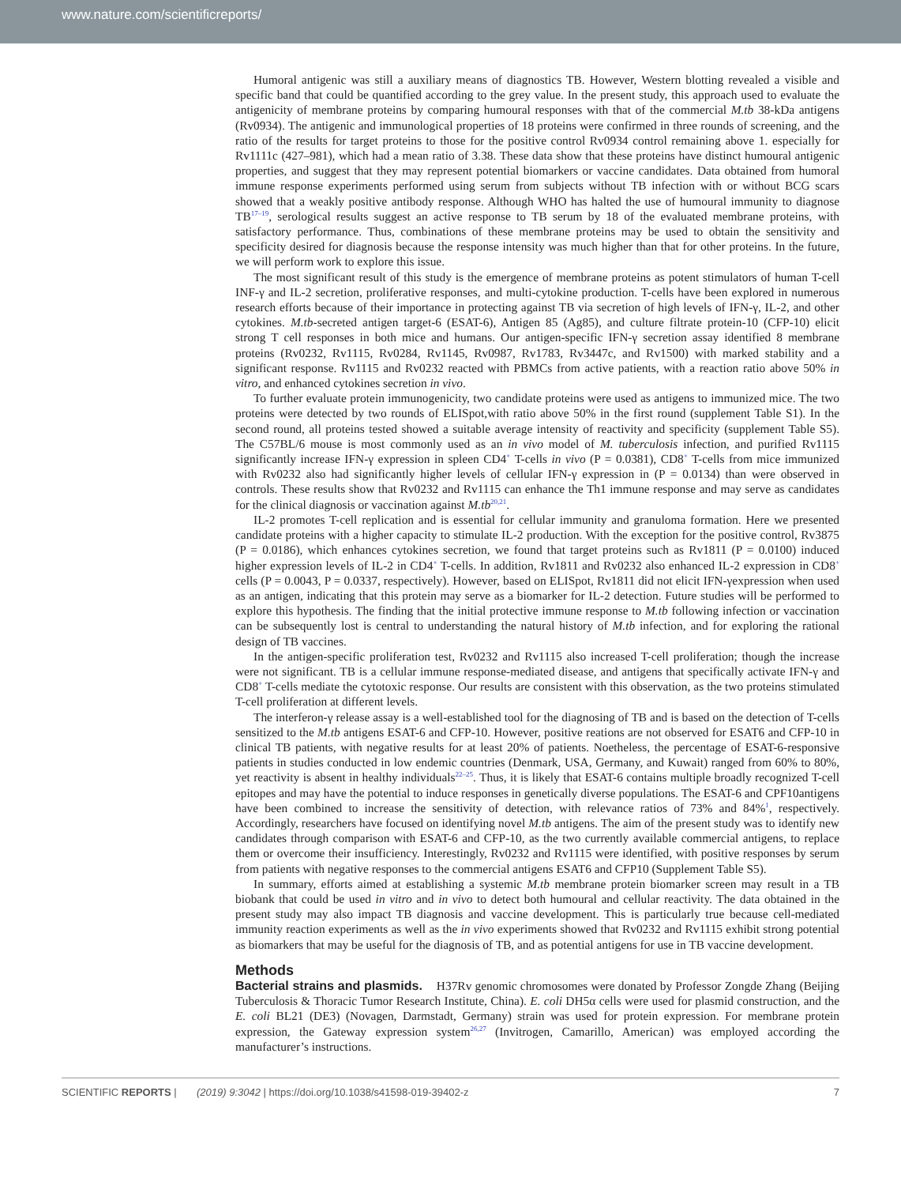www.nature.com/scientificreports/
Humoral antigenic was still a auxiliary means of diagnostics TB. However, Western blotting revealed a visible and specific band that could be quantified according to the grey value. In the present study, this approach used to evaluate the antigenicity of membrane proteins by comparing humoural responses with that of the commercial M.tb 38-kDa antigens (Rv0934). The antigenic and immunological properties of 18 proteins were confirmed in three rounds of screening, and the ratio of the results for target proteins to those for the positive control Rv0934 control remaining above 1. especially for Rv1111c (427–981), which had a mean ratio of 3.38. These data show that these proteins have distinct humoural antigenic properties, and suggest that they may represent potential biomarkers or vaccine candidates. Data obtained from humoral immune response experiments performed using serum from subjects without TB infection with or without BCG scars showed that a weakly positive antibody response. Although WHO has halted the use of humoural immunity to diagnose TB<sup>17–19</sup>, serological results suggest an active response to TB serum by 18 of the evaluated membrane proteins, with satisfactory performance. Thus, combinations of these membrane proteins may be used to obtain the sensitivity and specificity desired for diagnosis because the response intensity was much higher than that for other proteins. In the future, we will perform work to explore this issue.
The most significant result of this study is the emergence of membrane proteins as potent stimulators of human T-cell INF-γ and IL-2 secretion, proliferative responses, and multi-cytokine production. T-cells have been explored in numerous research efforts because of their importance in protecting against TB via secretion of high levels of IFN-γ, IL-2, and other cytokines. M.tb-secreted antigen target-6 (ESAT-6), Antigen 85 (Ag85), and culture filtrate protein-10 (CFP-10) elicit strong T cell responses in both mice and humans. Our antigen-specific IFN-γ secretion assay identified 8 membrane proteins (Rv0232, Rv1115, Rv0284, Rv1145, Rv0987, Rv1783, Rv3447c, and Rv1500) with marked stability and a significant response. Rv1115 and Rv0232 reacted with PBMCs from active patients, with a reaction ratio above 50% in vitro, and enhanced cytokines secretion in vivo.
To further evaluate protein immunogenicity, two candidate proteins were used as antigens to immunized mice. The two proteins were detected by two rounds of ELISpot,with ratio above 50% in the first round (supplement Table S1). In the second round, all proteins tested showed a suitable average intensity of reactivity and specificity (supplement Table S5). The C57BL/6 mouse is most commonly used as an in vivo model of M. tuberculosis infection, and purified Rv1115 significantly increase IFN-γ expression in spleen CD4<sup>+</sup> T-cells in vivo (P = 0.0381), CD8<sup>+</sup> T-cells from mice immunized with Rv0232 also had significantly higher levels of cellular IFN-γ expression in (P = 0.0134) than were observed in controls. These results show that Rv0232 and Rv1115 can enhance the Th1 immune response and may serve as candidates for the clinical diagnosis or vaccination against M.tb<sup>20,21</sup>.
IL-2 promotes T-cell replication and is essential for cellular immunity and granuloma formation. Here we presented candidate proteins with a higher capacity to stimulate IL-2 production. With the exception for the positive control, Rv3875 (P = 0.0186), which enhances cytokines secretion, we found that target proteins such as Rv1811 (P = 0.0100) induced higher expression levels of IL-2 in CD4<sup>+</sup> T-cells. In addition, Rv1811 and Rv0232 also enhanced IL-2 expression in CD8<sup>+</sup> cells (P = 0.0043, P = 0.0337, respectively). However, based on ELISpot, Rv1811 did not elicit IFN-γexpression when used as an antigen, indicating that this protein may serve as a biomarker for IL-2 detection. Future studies will be performed to explore this hypothesis. The finding that the initial protective immune response to M.tb following infection or vaccination can be subsequently lost is central to understanding the natural history of M.tb infection, and for exploring the rational design of TB vaccines.
In the antigen-specific proliferation test, Rv0232 and Rv1115 also increased T-cell proliferation; though the increase were not significant. TB is a cellular immune response-mediated disease, and antigens that specifically activate IFN-γ and CD8<sup>+</sup> T-cells mediate the cytotoxic response. Our results are consistent with this observation, as the two proteins stimulated T-cell proliferation at different levels.
The interferon-γ release assay is a well-established tool for the diagnosing of TB and is based on the detection of T-cells sensitized to the M.tb antigens ESAT-6 and CFP-10. However, positive reations are not observed for ESAT6 and CFP-10 in clinical TB patients, with negative results for at least 20% of patients. Noetheless, the percentage of ESAT-6-responsive patients in studies conducted in low endemic countries (Denmark, USA, Germany, and Kuwait) ranged from 60% to 80%, yet reactivity is absent in healthy individuals<sup>22–25</sup>. Thus, it is likely that ESAT-6 contains multiple broadly recognized T-cell epitopes and may have the potential to induce responses in genetically diverse populations. The ESAT-6 and CPF10antigens have been combined to increase the sensitivity of detection, with relevance ratios of 73% and 84%<sup>1</sup>, respectively. Accordingly, researchers have focused on identifying novel M.tb antigens. The aim of the present study was to identify new candidates through comparison with ESAT-6 and CFP-10, as the two currently available commercial antigens, to replace them or overcome their insufficiency. Interestingly, Rv0232 and Rv1115 were identified, with positive responses by serum from patients with negative responses to the commercial antigens ESAT6 and CFP10 (Supplement Table S5).
In summary, efforts aimed at establishing a systemic M.tb membrane protein biomarker screen may result in a TB biobank that could be used in vitro and in vivo to detect both humoural and cellular reactivity. The data obtained in the present study may also impact TB diagnosis and vaccine development. This is particularly true because cell-mediated immunity reaction experiments as well as the in vivo experiments showed that Rv0232 and Rv1115 exhibit strong potential as biomarkers that may be useful for the diagnosis of TB, and as potential antigens for use in TB vaccine development.
Methods
Bacterial strains and plasmids.
H37Rv genomic chromosomes were donated by Professor Zongde Zhang (Beijing Tuberculosis & Thoracic Tumor Research Institute, China). E. coli DH5α cells were used for plasmid construction, and the E. coli BL21 (DE3) (Novagen, Darmstadt, Germany) strain was used for protein expression. For membrane protein expression, the Gateway expression system<sup>26,27</sup> (Invitrogen, Camarillo, American) was employed according the manufacturer’s instructions.
SCIENTIFIC REPORTS | (2019) 9:3042 | https://doi.org/10.1038/s41598-019-39402-z 7